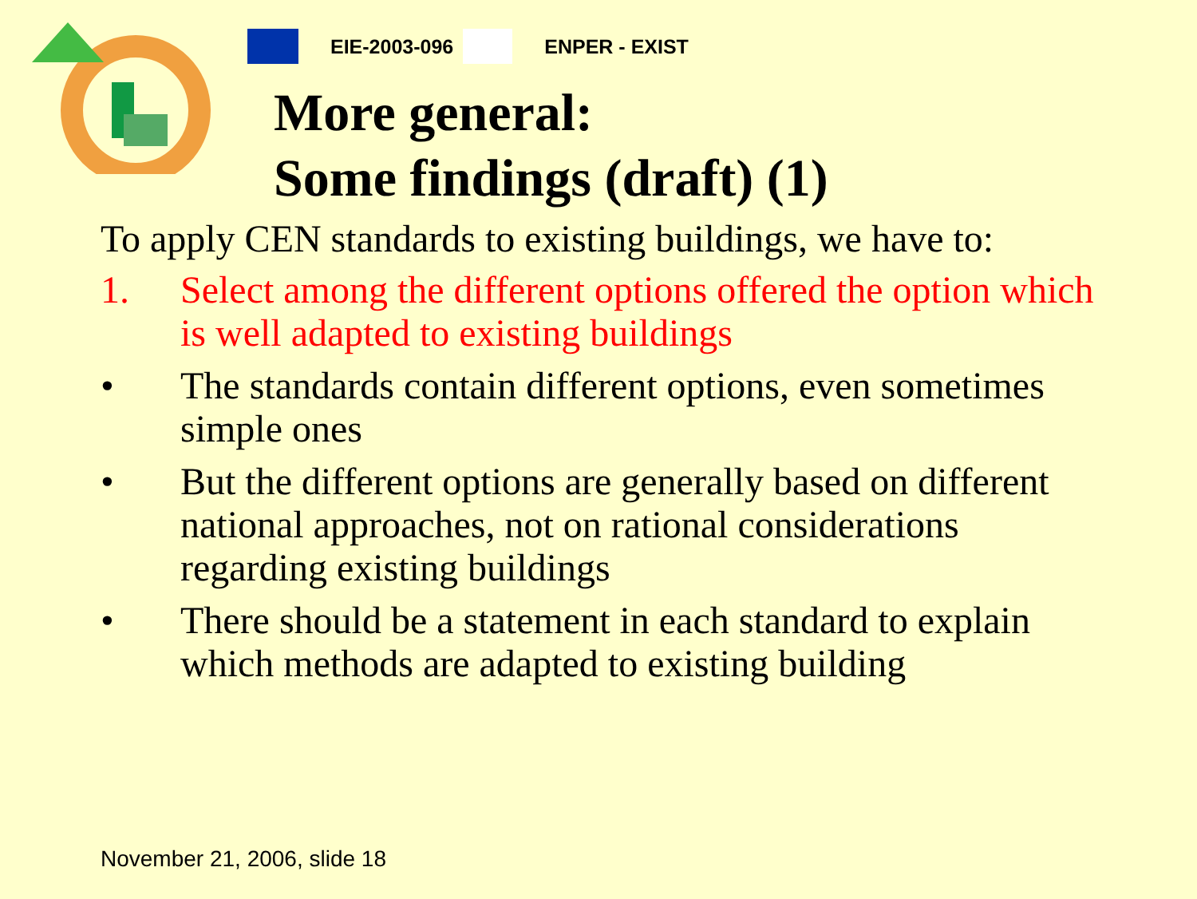EIE-2003-096 ENPER - EXIST
More general:
Some findings (draft) (1)
To apply CEN standards to existing buildings, we have to:
1. Select among the different options offered the option which is well adapted to existing buildings
• The standards contain different options, even sometimes simple ones
• But the different options are generally based on different national approaches, not on rational considerations regarding existing buildings
• There should be a statement in each standard to explain which methods are adapted to existing building
November 21, 2006, slide 18